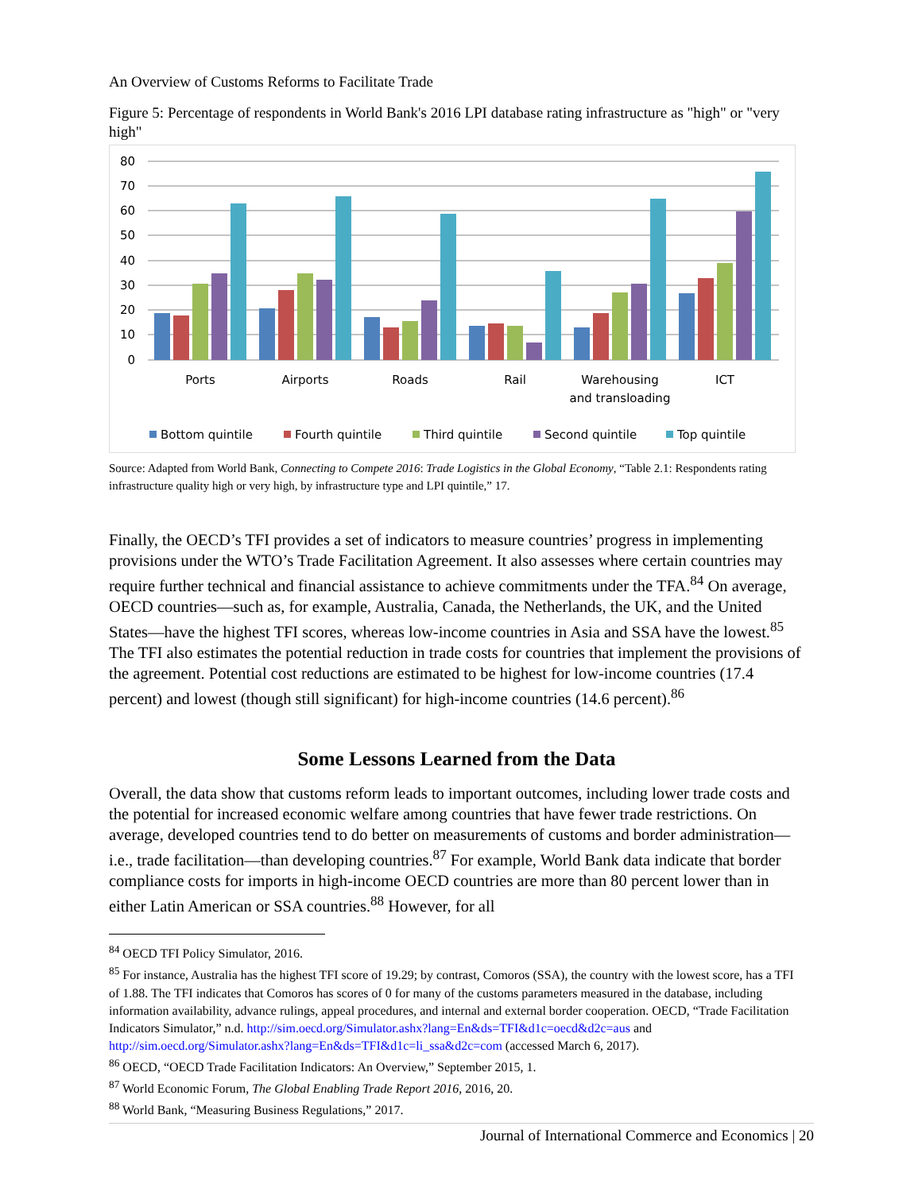An Overview of Customs Reforms to Facilitate Trade
Figure 5: Percentage of respondents in World Bank's 2016 LPI database rating infrastructure as "high" or "very high"
80
70
60
50
40
30
20
10
0
Ports
Airports
Roads
Rail
Warehousing
and transloading
ICT
Bottom quintile
Fourth quintile
Third quintile
Second quintile
Top quintile
Source: Adapted from World Bank, Connecting to Compete 2016: Trade Logistics in the Global Economy, “Table 2.1: Respondents rating infrastructure quality high or very high, by infrastructure type and LPI quintile,” 17.
Finally, the OECD’s TFI provides a set of indicators to measure countries’ progress in implementing provisions under the WTO’s Trade Facilitation Agreement. It also assesses where certain countries may require further technical and financial assistance to achieve commitments under the TFA.<sup>84</sup> On average, OECD countries—such as, for example, Australia, Canada, the Netherlands, the UK, and the United States—have the highest TFI scores, whereas low-income countries in Asia and SSA have the lowest.<sup>85</sup> The TFI also estimates the potential reduction in trade costs for countries that implement the provisions of the agreement. Potential cost reductions are estimated to be highest for low-income countries (17.4 percent) and lowest (though still significant) for high-income countries (14.6 percent).<sup>86</sup>
Some Lessons Learned from the Data
Overall, the data show that customs reform leads to important outcomes, including lower trade costs and the potential for increased economic welfare among countries that have fewer trade restrictions. On average, developed countries tend to do better on measurements of customs and border administration—i.e., trade facilitation—than developing countries.<sup>87</sup> For example, World Bank data indicate that border compliance costs for imports in high-income OECD countries are more than 80 percent lower than in either Latin American or SSA countries.<sup>88</sup> However, for all
<sup>84</sup> OECD TFI Policy Simulator, 2016.
<sup>85</sup> For instance, Australia has the highest TFI score of 19.29; by contrast, Comoros (SSA), the country with the lowest score, has a TFI of 1.88. The TFI indicates that Comoros has scores of 0 for many of the customs parameters measured in the database, including information availability, advance rulings, appeal procedures, and internal and external border cooperation. OECD, “Trade Facilitation Indicators Simulator,” n.d. http://sim.oecd.org/Simulator.ashx?lang=En&ds=TFI&d1c=oecd&d2c=aus and http://sim.oecd.org/Simulator.ashx?lang=En&ds=TFI&d1c=li_ssa&d2c=com (accessed March 6, 2017).
<sup>86</sup> OECD, “OECD Trade Facilitation Indicators: An Overview,” September 2015, 1.
<sup>87</sup> World Economic Forum, The Global Enabling Trade Report 2016, 2016, 20.
<sup>88</sup> World Bank, “Measuring Business Regulations,” 2017.
Journal of International Commerce and Economics | 20